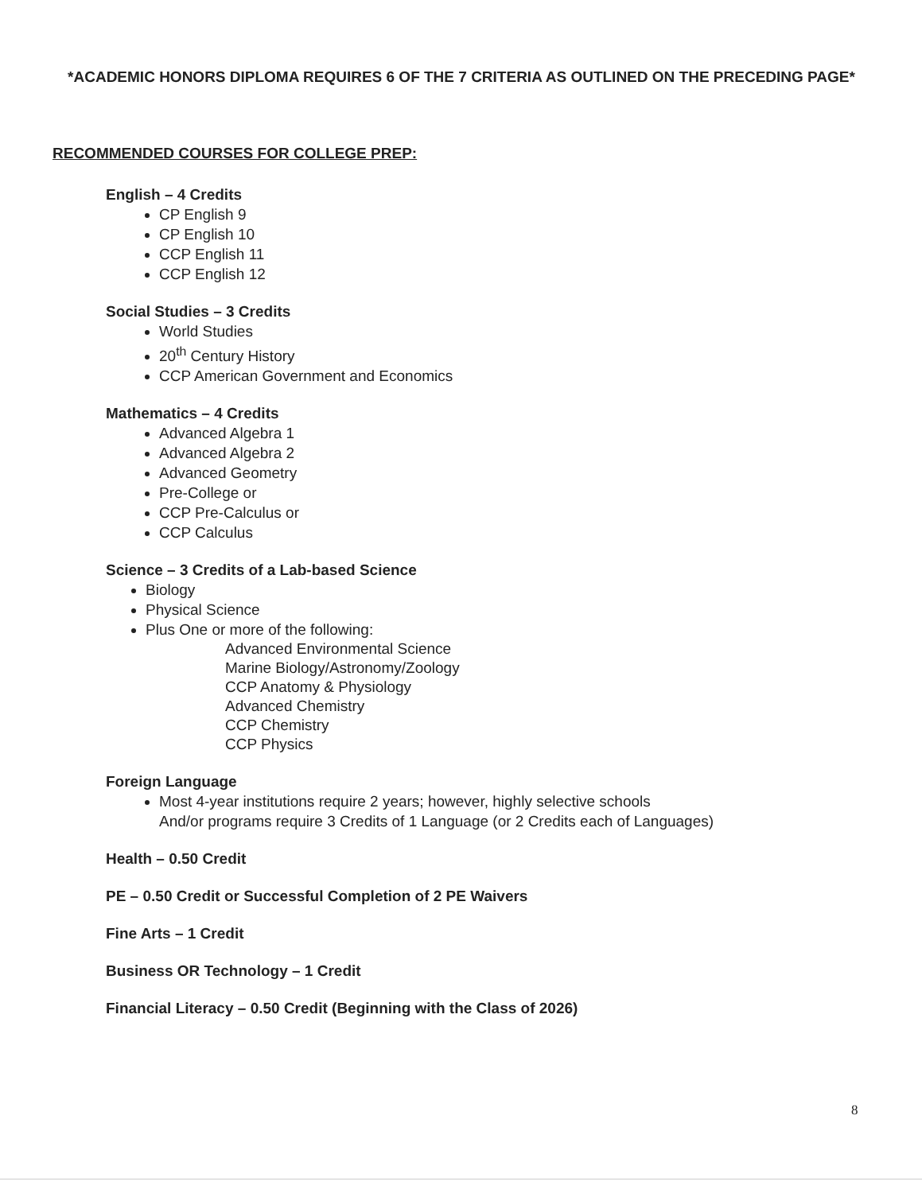*ACADEMIC HONORS DIPLOMA REQUIRES 6 OF THE 7 CRITERIA AS OUTLINED ON THE PRECEDING PAGE*
RECOMMENDED COURSES FOR COLLEGE PREP:
English – 4 Credits
CP English 9
CP English 10
CCP English 11
CCP English 12
Social Studies – 3 Credits
World Studies
20<sup>th</sup> Century History
CCP American Government and Economics
Mathematics – 4 Credits
Advanced Algebra 1
Advanced Algebra 2
Advanced Geometry
Pre-College or
CCP Pre-Calculus or
CCP Calculus
Science – 3 Credits of a Lab-based Science
Biology
Physical Science
Plus One or more of the following:
Advanced Environmental Science
Marine Biology/Astronomy/Zoology
CCP Anatomy & Physiology
Advanced Chemistry
CCP Chemistry
CCP Physics
Foreign Language
Most 4-year institutions require 2 years; however, highly selective schools
And/or programs require 3 Credits of 1 Language (or 2 Credits each of Languages)
Health – 0.50 Credit
PE – 0.50 Credit or Successful Completion of 2 PE Waivers
Fine Arts – 1 Credit
Business OR Technology – 1 Credit
Financial Literacy – 0.50 Credit (Beginning with the Class of 2026)
8